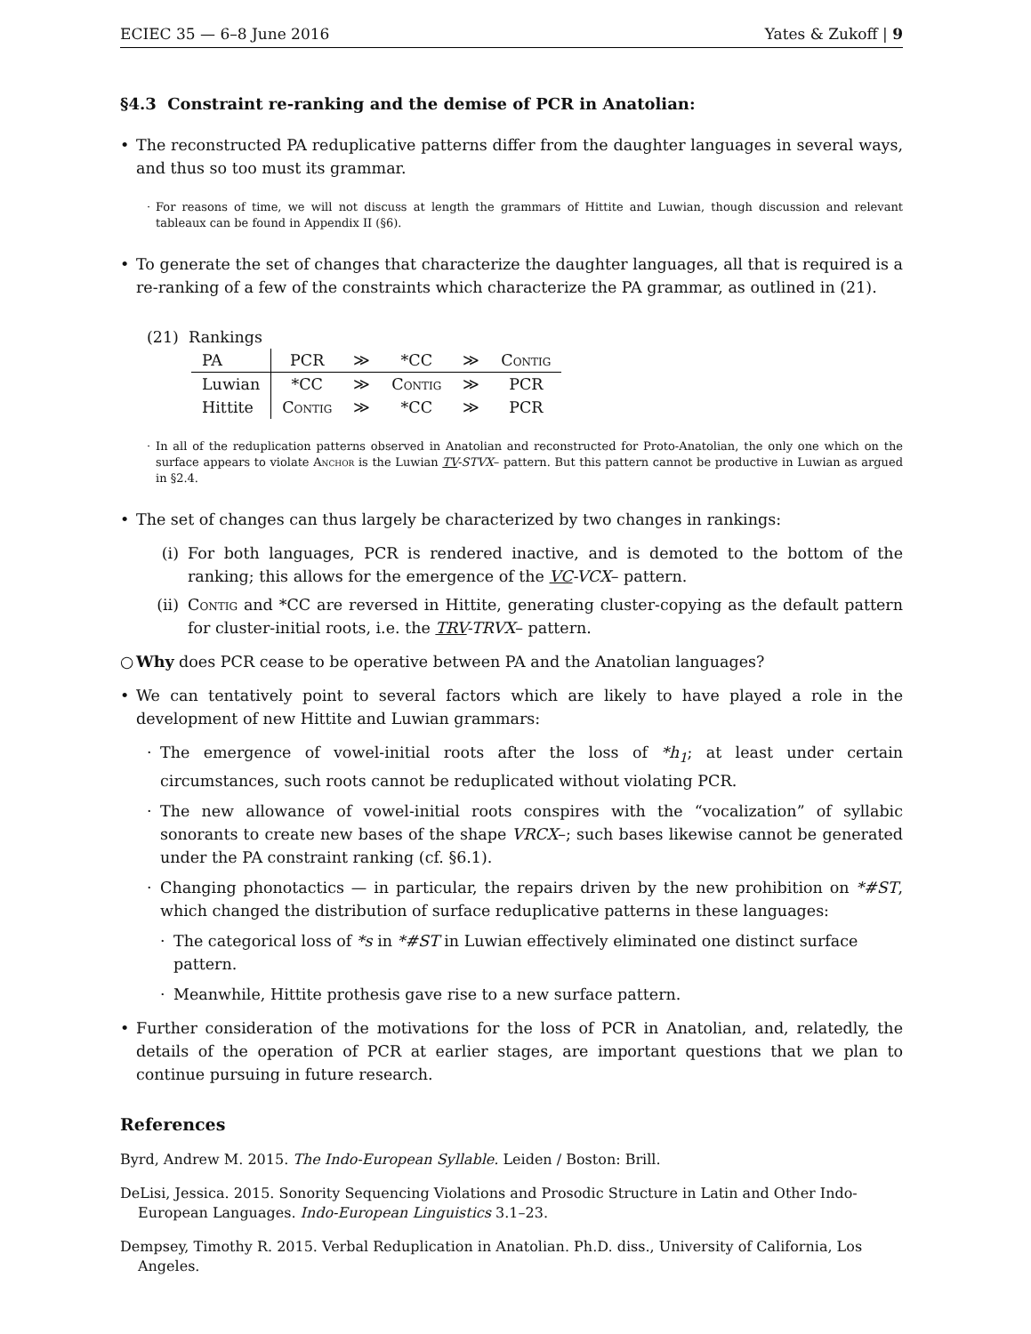ECIEC 35 — 6–8 June 2016 Yates & Zukoff | 9
§4.3 Constraint re-ranking and the demise of PCR in Anatolian:
• The reconstructed PA reduplicative patterns differ from the daughter languages in several ways, and thus so too must its grammar.
· For reasons of time, we will not discuss at length the grammars of Hittite and Luwian, though discussion and relevant tableaux can be found in Appendix II (§6).
• To generate the set of changes that characterize the daughter languages, all that is required is a re-ranking of a few of the constraints which characterize the PA grammar, as outlined in (21).
(21) Rankings
| PA | PCR | ≫ | *CC | ≫ | Contig |
| Luwian | *CC | ≫ | Contig | ≫ | PCR |
| Hittite | Contig | ≫ | *CC | ≫ | PCR |
· In all of the reduplication patterns observed in Anatolian and reconstructed for Proto-Anatolian, the only one which on the surface appears to violate Anchor is the Luwian TV-STVX– pattern. But this pattern cannot be productive in Luwian as argued in §2.4.
• The set of changes can thus largely be characterized by two changes in rankings:
(i) For both languages, PCR is rendered inactive, and is demoted to the bottom of the ranking; this allows for the emergence of the VC-VCX– pattern.
(ii)
Contig and *CC are reversed in Hittite, generating cluster-copying as the default pattern for cluster-initial roots, i.e. the TRV-TRVX– pattern.
○ Why does PCR cease to be operative between PA and the Anatolian languages?
• We can tentatively point to several factors which are likely to have played a role in the development of new Hittite and Luwian grammars:
· The emergence of vowel-initial roots after the loss of *h<sub>1</sub>; at least under certain circumstances, such roots cannot be reduplicated without violating PCR.
· The new allowance of vowel-initial roots conspires with the “vocalization” of syllabic sonorants to create new bases of the shape VRCX–; such bases likewise cannot be generated under the PA constraint ranking (cf. §6.1).
· Changing phonotactics — in particular, the repairs driven by the new prohibition on *#ST, which changed the distribution of surface reduplicative patterns in these languages:
· The categorical loss of *s in *#ST in Luwian effectively eliminated one distinct surface pattern.
· Meanwhile, Hittite prothesis gave rise to a new surface pattern.
• Further consideration of the motivations for the loss of PCR in Anatolian, and, relatedly, the details of the operation of PCR at earlier stages, are important questions that we plan to continue pursuing in future research.
References
Byrd, Andrew M. 2015. The Indo-European Syllable. Leiden / Boston: Brill.
DeLisi, Jessica. 2015. Sonority Sequencing Violations and Prosodic Structure in Latin and Other Indo-European Languages. Indo-European Linguistics 3.1–23.
Dempsey, Timothy R. 2015. Verbal Reduplication in Anatolian. Ph.D. diss., University of California, Los Angeles.